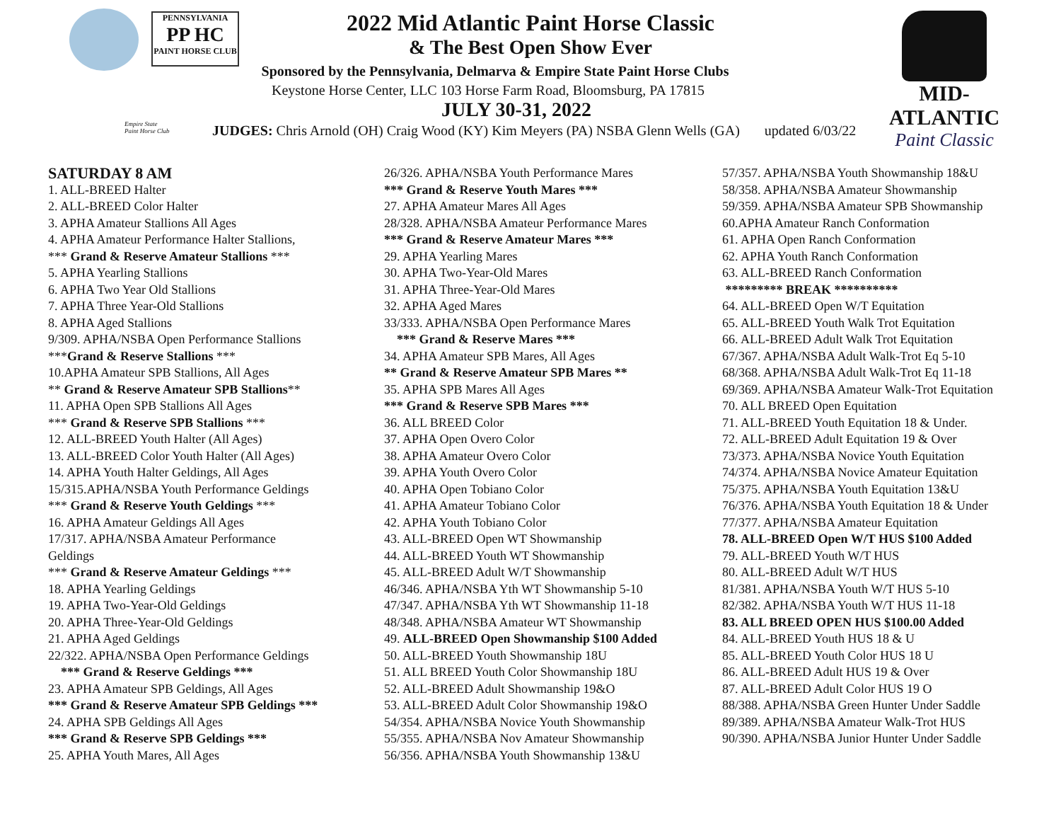PENNSYLVANIA
PP HC
PAINT HORSE CLUB
Empire State
Paint Horse Club
MID-ATLANTIC
Paint Classic
2022 Mid Atlantic Paint Horse Classic
& The Best Open Show Ever
Sponsored by the Pennsylvania, Delmarva & Empire State Paint Horse Clubs
Keystone Horse Center, LLC 103 Horse Farm Road, Bloomsburg, PA 17815
JULY 30-31, 2022
JUDGES: Chris Arnold (OH) Craig Wood (KY) Kim Meyers (PA) NSBA Glenn Wells (GA) updated 6/03/22
SATURDAY 8 AM
1. ALL-BREED Halter
2. ALL-BREED Color Halter
3. APHA Amateur Stallions All Ages
4. APHA Amateur Performance Halter Stallions,
*** Grand & Reserve Amateur Stallions ***
5. APHA Yearling Stallions
6. APHA Two Year Old Stallions
7. APHA Three Year-Old Stallions
8. APHA Aged Stallions
9/309. APHA/NSBA Open Performance Stallions
***Grand & Reserve Stallions ***
10.APHA Amateur SPB Stallions, All Ages
** Grand & Reserve Amateur SPB Stallions**
11. APHA Open SPB Stallions All Ages
*** Grand & Reserve SPB Stallions ***
12. ALL-BREED Youth Halter (All Ages)
13. ALL-BREED Color Youth Halter (All Ages)
14. APHA Youth Halter Geldings, All Ages
15/315.APHA/NSBA Youth Performance Geldings
*** Grand & Reserve Youth Geldings ***
16. APHA Amateur Geldings All Ages
17/317. APHA/NSBA Amateur Performance
Geldings
*** Grand & Reserve Amateur Geldings ***
18. APHA Yearling Geldings
19. APHA Two-Year-Old Geldings
20. APHA Three-Year-Old Geldings
21. APHA Aged Geldings
22/322. APHA/NSBA Open Performance Geldings
*** Grand & Reserve Geldings ***
23. APHA Amateur SPB Geldings, All Ages
*** Grand & Reserve Amateur SPB Geldings ***
24. APHA SPB Geldings All Ages
*** Grand & Reserve SPB Geldings ***
25. APHA Youth Mares, All Ages
26/326. APHA/NSBA Youth Performance Mares
*** Grand & Reserve Youth Mares ***
27. APHA Amateur Mares All Ages
28/328. APHA/NSBA Amateur Performance Mares
*** Grand & Reserve Amateur Mares ***
29. APHA Yearling Mares
30. APHA Two-Year-Old Mares
31. APHA Three-Year-Old Mares
32. APHA Aged Mares
33/333. APHA/NSBA Open Performance Mares
*** Grand & Reserve Mares ***
34. APHA Amateur SPB Mares, All Ages
** Grand & Reserve Amateur SPB Mares **
35. APHA SPB Mares All Ages
*** Grand & Reserve SPB Mares ***
36. ALL BREED Color
37. APHA Open Overo Color
38. APHA Amateur Overo Color
39. APHA Youth Overo Color
40. APHA Open Tobiano Color
41. APHA Amateur Tobiano Color
42. APHA Youth Tobiano Color
43. ALL-BREED Open WT Showmanship
44. ALL-BREED Youth WT Showmanship
45. ALL-BREED Adult W/T Showmanship
46/346. APHA/NSBA Yth WT Showmanship 5-10
47/347. APHA/NSBA Yth WT Showmanship 11-18
48/348. APHA/NSBA Amateur WT Showmanship
49. ALL-BREED Open Showmanship $100 Added
50. ALL-BREED Youth Showmanship 18U
51. ALL BREED Youth Color Showmanship 18U
52. ALL-BREED Adult Showmanship 19&O
53. ALL-BREED Adult Color Showmanship 19&O
54/354. APHA/NSBA Novice Youth Showmanship
55/355. APHA/NSBA Nov Amateur Showmanship
56/356. APHA/NSBA Youth Showmanship 13&U
57/357. APHA/NSBA Youth Showmanship 18&U
58/358. APHA/NSBA Amateur Showmanship
59/359. APHA/NSBA Amateur SPB Showmanship
60.APHA Amateur Ranch Conformation
61. APHA Open Ranch Conformation
62. APHA Youth Ranch Conformation
63. ALL-BREED Ranch Conformation
********* BREAK **********
64. ALL-BREED Open W/T Equitation
65. ALL-BREED Youth Walk Trot Equitation
66. ALL-BREED Adult Walk Trot Equitation
67/367. APHA/NSBA Adult Walk-Trot Eq 5-10
68/368. APHA/NSBA Adult Walk-Trot Eq 11-18
69/369. APHA/NSBA Amateur Walk-Trot Equitation
70. ALL BREED Open Equitation
71. ALL-BREED Youth Equitation 18 & Under.
72. ALL-BREED Adult Equitation 19 & Over
73/373. APHA/NSBA Novice Youth Equitation
74/374. APHA/NSBA Novice Amateur Equitation
75/375. APHA/NSBA Youth Equitation 13&U
76/376. APHA/NSBA Youth Equitation 18 & Under
77/377. APHA/NSBA Amateur Equitation
78. ALL-BREED Open W/T HUS $100 Added
79. ALL-BREED Youth W/T HUS
80. ALL-BREED Adult W/T HUS
81/381. APHA/NSBA Youth W/T HUS 5-10
82/382. APHA/NSBA Youth W/T HUS 11-18
83. ALL BREED OPEN HUS $100.00 Added
84. ALL-BREED Youth HUS 18 & U
85. ALL-BREED Youth Color HUS 18 U
86. ALL-BREED Adult HUS 19 & Over
87. ALL-BREED Adult Color HUS 19 O
88/388. APHA/NSBA Green Hunter Under Saddle
89/389. APHA/NSBA Amateur Walk-Trot HUS
90/390. APHA/NSBA Junior Hunter Under Saddle